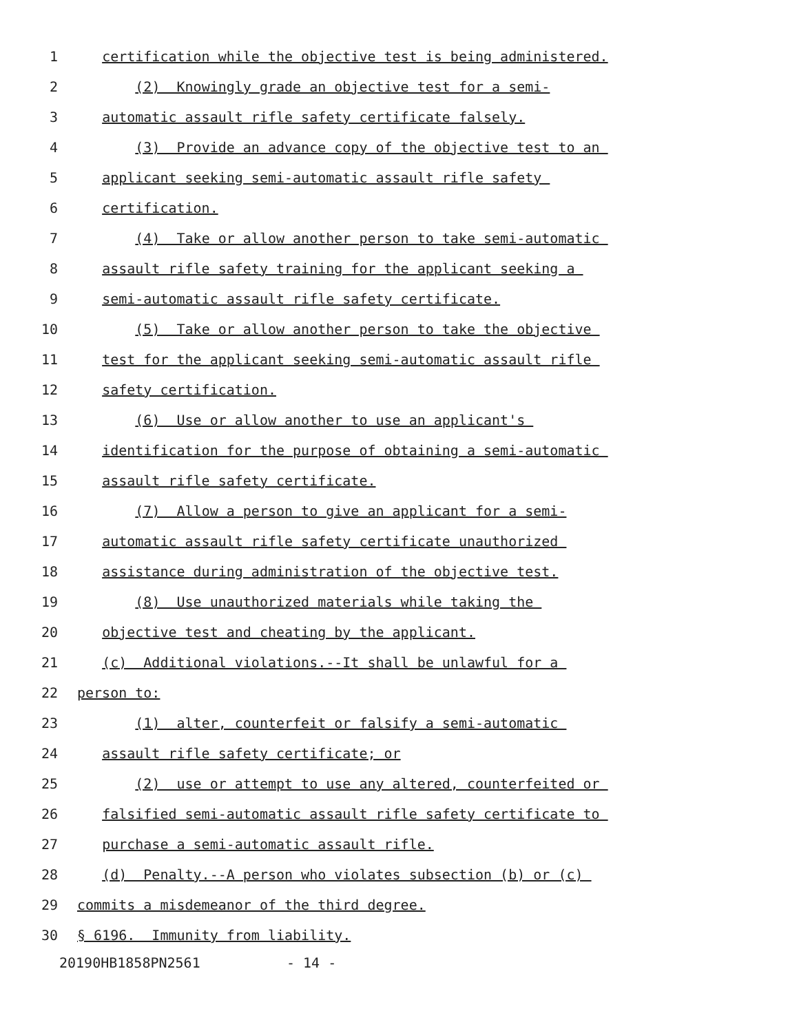1 certification while the objective test is being administered.
2 (2) Knowingly grade an objective test for a semi-
3 automatic assault rifle safety certificate falsely.
4 (3) Provide an advance copy of the objective test to an
5 applicant seeking semi-automatic assault rifle safety
6 certification.
7 (4) Take or allow another person to take semi-automatic
8 assault rifle safety training for the applicant seeking a
9 semi-automatic assault rifle safety certificate.
10 (5) Take or allow another person to take the objective
11 test for the applicant seeking semi-automatic assault rifle
12 safety certification.
13 (6) Use or allow another to use an applicant's
14 identification for the purpose of obtaining a semi-automatic
15 assault rifle safety certificate.
16 (7) Allow a person to give an applicant for a semi-
17 automatic assault rifle safety certificate unauthorized
18 assistance during administration of the objective test.
19 (8) Use unauthorized materials while taking the
20 objective test and cheating by the applicant.
21 (c) Additional violations.--It shall be unlawful for a
22 person to:
23 (1) alter, counterfeit or falsify a semi-automatic
24 assault rifle safety certificate; or
25 (2) use or attempt to use any altered, counterfeited or
26 falsified semi-automatic assault rifle safety certificate to
27 purchase a semi-automatic assault rifle.
28 (d) Penalty.--A person who violates subsection (b) or (c)
29 commits a misdemeanor of the third degree.
30 § 6196. Immunity from liability.
20190HB1858PN2561 - 14 -